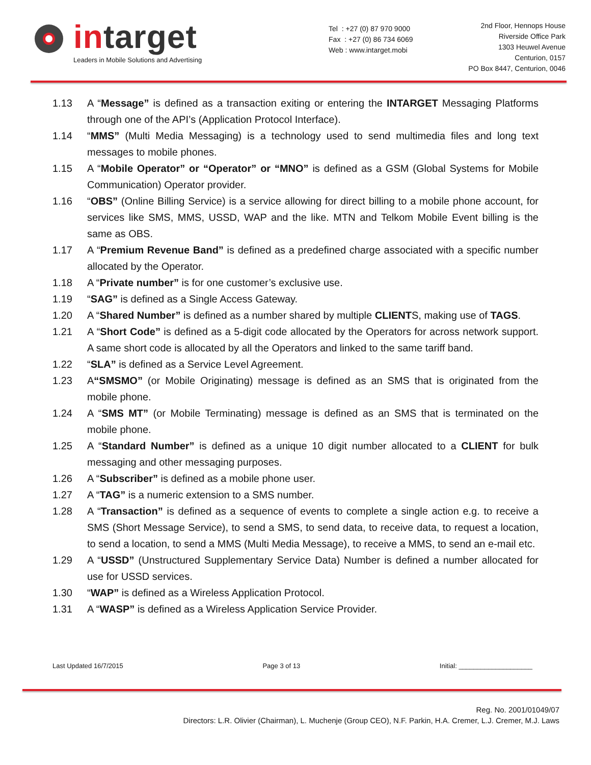intarget
Leaders in Mobile Solutions and Advertising
Tel : +27 (0) 87 970 9000
Fax : +27 (0) 86 734 6069
Web : www.intarget.mobi
2nd Floor, Hennops House
Riverside Office Park
1303 Heuwel Avenue
Centurion, 0157
PO Box 8447, Centurion, 0046
1.13 A “Message” is defined as a transaction exiting or entering the INTARGET Messaging Platforms through one of the API’s (Application Protocol Interface).
1.14 “MMS” (Multi Media Messaging) is a technology used to send multimedia files and long text messages to mobile phones.
1.15 A “Mobile Operator” or “Operator” or “MNO” is defined as a GSM (Global Systems for Mobile Communication) Operator provider.
1.16 “OBS” (Online Billing Service) is a service allowing for direct billing to a mobile phone account, for services like SMS, MMS, USSD, WAP and the like. MTN and Telkom Mobile Event billing is the same as OBS.
1.17 A “Premium Revenue Band” is defined as a predefined charge associated with a specific number allocated by the Operator.
1.18 A “Private number” is for one customer’s exclusive use.
1.19 “SAG” is defined as a Single Access Gateway.
1.20 A “Shared Number” is defined as a number shared by multiple CLIENTS, making use of TAGS.
1.21 A “Short Code” is defined as a 5-digit code allocated by the Operators for across network support. A same short code is allocated by all the Operators and linked to the same tariff band.
1.22 “SLA” is defined as a Service Level Agreement.
1.23 A“SMSMO” (or Mobile Originating) message is defined as an SMS that is originated from the mobile phone.
1.24 A “SMS MT” (or Mobile Terminating) message is defined as an SMS that is terminated on the mobile phone.
1.25 A “Standard Number” is defined as a unique 10 digit number allocated to a CLIENT for bulk messaging and other messaging purposes.
1.26 A “Subscriber” is defined as a mobile phone user.
1.27 A “TAG” is a numeric extension to a SMS number.
1.28 A “Transaction” is defined as a sequence of events to complete a single action e.g. to receive a SMS (Short Message Service), to send a SMS, to send data, to receive data, to request a location, to send a location, to send a MMS (Multi Media Message), to receive a MMS, to send an e-mail etc.
1.29 A “USSD” (Unstructured Supplementary Service Data) Number is defined a number allocated for use for USSD services.
1.30 “WAP” is defined as a Wireless Application Protocol.
1.31 A “WASP” is defined as a Wireless Application Service Provider.
Last Updated 16/7/2015 Page 3 of 13 Initial: ____________________
Reg. No. 2001/01049/07
Directors: L.R. Olivier (Chairman), L. Muchenje (Group CEO), N.F. Parkin, H.A. Cremer, L.J. Cremer, M.J. Laws